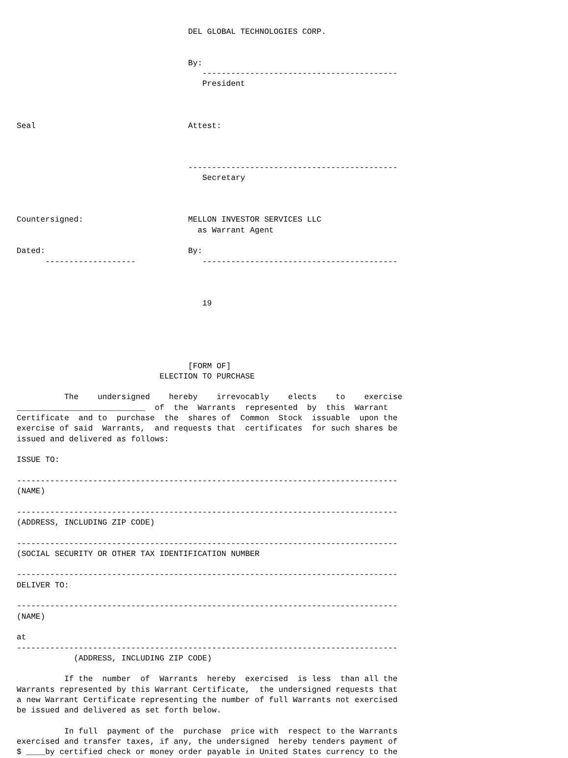DEL GLOBAL TECHNOLOGIES CORP.


                                    By:
                                       -----------------------------------------
                                       President



Seal                                Attest:



                                    --------------------------------------------
                                       Secretary



Countersigned:                      MELLON INVESTOR SERVICES LLC
                                      as Warrant Agent

Dated:                              By:
      -------------------              -----------------------------------------



                                       19





                                    [FORM OF]
                              ELECTION TO PURCHASE

          The    undersigned    hereby    irrevocably    elects    to    exercise
___________________________  of  the  Warrants  represented  by  this  Warrant
Certificate  and to  purchase  the  shares of  Common  Stock  issuable  upon the
exercise of said  Warrants,  and requests that  certificates  for such shares be
issued and delivered as follows:

ISSUE TO:

--------------------------------------------------------------------------------
(NAME)

--------------------------------------------------------------------------------
(ADDRESS, INCLUDING ZIP CODE)

--------------------------------------------------------------------------------
(SOCIAL SECURITY OR OTHER TAX IDENTIFICATION NUMBER

--------------------------------------------------------------------------------
DELIVER TO:

--------------------------------------------------------------------------------
(NAME)

at
--------------------------------------------------------------------------------
            (ADDRESS, INCLUDING ZIP CODE)

          If the  number  of  Warrants  hereby  exercised  is less  than all the
Warrants represented by this Warrant Certificate,  the undersigned requests that
a new Warrant Certificate representing the number of full Warrants not exercised
be issued and delivered as set forth below.

          In full  payment of the  purchase  price with  respect to the Warrants
exercised and transfer taxes, if any, the undersigned  hereby tenders payment of
$ ____by certified check or money order payable in United States currency to the